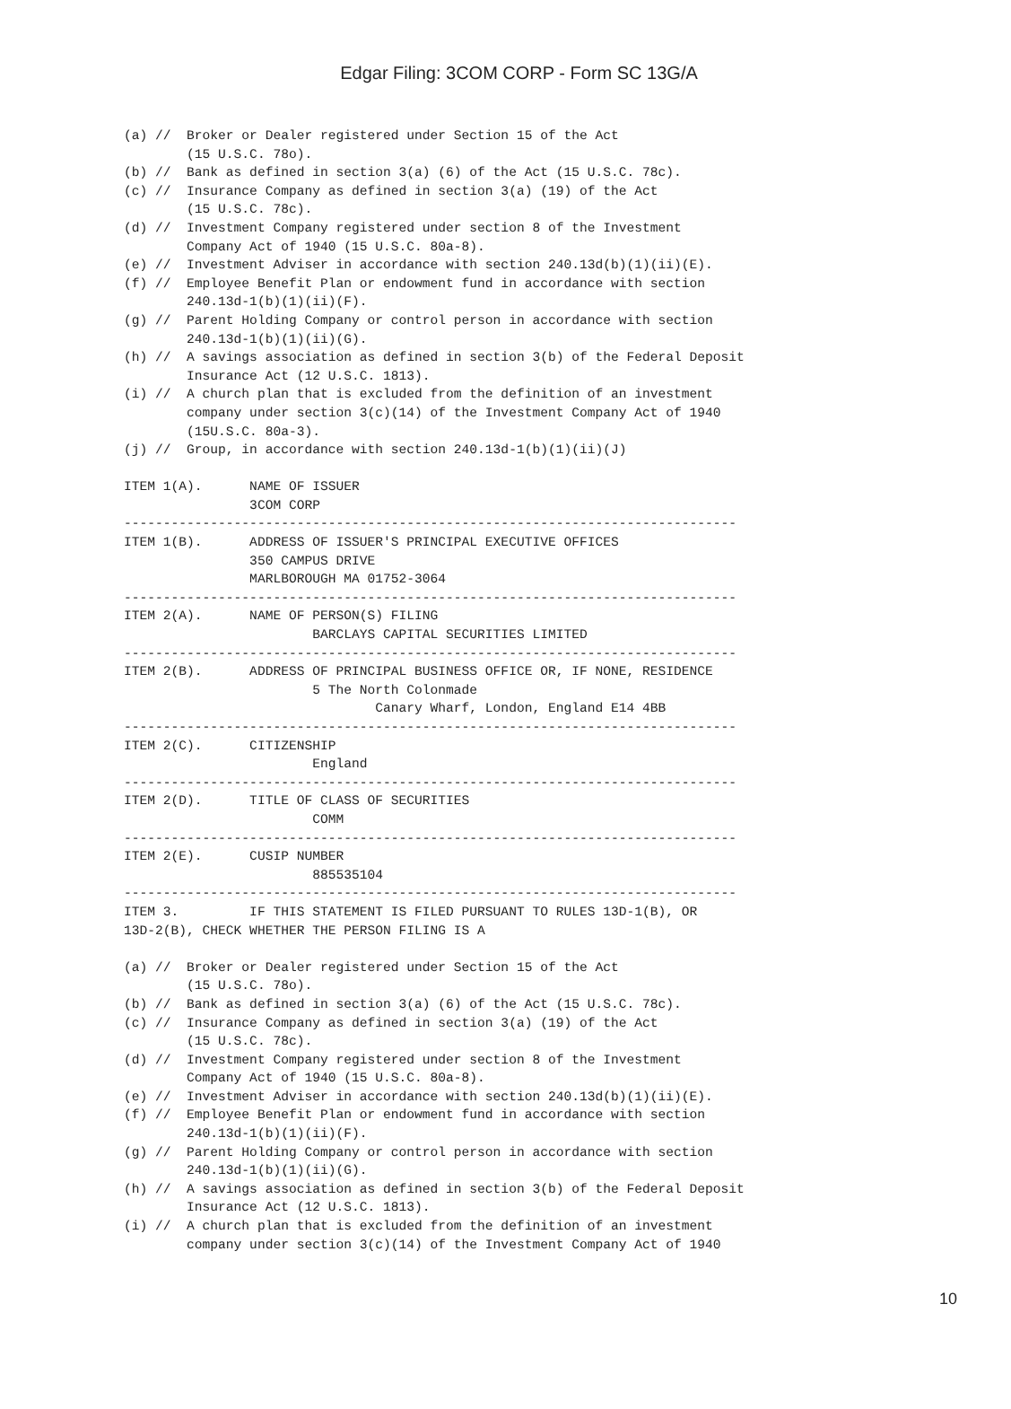Edgar Filing: 3COM CORP - Form SC 13G/A
(a) //  Broker or Dealer registered under Section 15 of the Act
        (15 U.S.C. 78o).
(b) //  Bank as defined in section 3(a) (6) of the Act (15 U.S.C. 78c).
(c) //  Insurance Company as defined in section 3(a) (19) of the Act
        (15 U.S.C. 78c).
(d) //  Investment Company registered under section 8 of the Investment
        Company Act of 1940 (15 U.S.C. 80a-8).
(e) //  Investment Adviser in accordance with section 240.13d(b)(1)(ii)(E).
(f) //  Employee Benefit Plan or endowment fund in accordance with section
        240.13d-1(b)(1)(ii)(F).
(g) //  Parent Holding Company or control person in accordance with section
        240.13d-1(b)(1)(ii)(G).
(h) //  A savings association as defined in section 3(b) of the Federal Deposit
        Insurance Act (12 U.S.C. 1813).
(i) //  A church plan that is excluded from the definition of an investment
        company under section 3(c)(14) of the Investment Company Act of 1940
        (15U.S.C. 80a-3).
(j) //  Group, in accordance with section 240.13d-1(b)(1)(ii)(J)

ITEM 1(A).      NAME OF ISSUER
                3COM CORP
------------------------------------------------------------------------------
ITEM 1(B).      ADDRESS OF ISSUER'S PRINCIPAL EXECUTIVE OFFICES
                350 CAMPUS DRIVE
                MARLBOROUGH MA 01752-3064
------------------------------------------------------------------------------
ITEM 2(A).      NAME OF PERSON(S) FILING
                        BARCLAYS CAPITAL SECURITIES LIMITED
------------------------------------------------------------------------------
ITEM 2(B).      ADDRESS OF PRINCIPAL BUSINESS OFFICE OR, IF NONE, RESIDENCE
                        5 The North Colonmade
                                Canary Wharf, London, England E14 4BB
------------------------------------------------------------------------------
ITEM 2(C).      CITIZENSHIP
                        England
------------------------------------------------------------------------------
ITEM 2(D).      TITLE OF CLASS OF SECURITIES
                        COMM
------------------------------------------------------------------------------
ITEM 2(E).      CUSIP NUMBER
                        885535104
------------------------------------------------------------------------------
ITEM 3.         IF THIS STATEMENT IS FILED PURSUANT TO RULES 13D-1(B), OR
13D-2(B), CHECK WHETHER THE PERSON FILING IS A

(a) //  Broker or Dealer registered under Section 15 of the Act
        (15 U.S.C. 78o).
(b) //  Bank as defined in section 3(a) (6) of the Act (15 U.S.C. 78c).
(c) //  Insurance Company as defined in section 3(a) (19) of the Act
        (15 U.S.C. 78c).
(d) //  Investment Company registered under section 8 of the Investment
        Company Act of 1940 (15 U.S.C. 80a-8).
(e) //  Investment Adviser in accordance with section 240.13d(b)(1)(ii)(E).
(f) //  Employee Benefit Plan or endowment fund in accordance with section
        240.13d-1(b)(1)(ii)(F).
(g) //  Parent Holding Company or control person in accordance with section
        240.13d-1(b)(1)(ii)(G).
(h) //  A savings association as defined in section 3(b) of the Federal Deposit
        Insurance Act (12 U.S.C. 1813).
(i) //  A church plan that is excluded from the definition of an investment
        company under section 3(c)(14) of the Investment Company Act of 1940
10